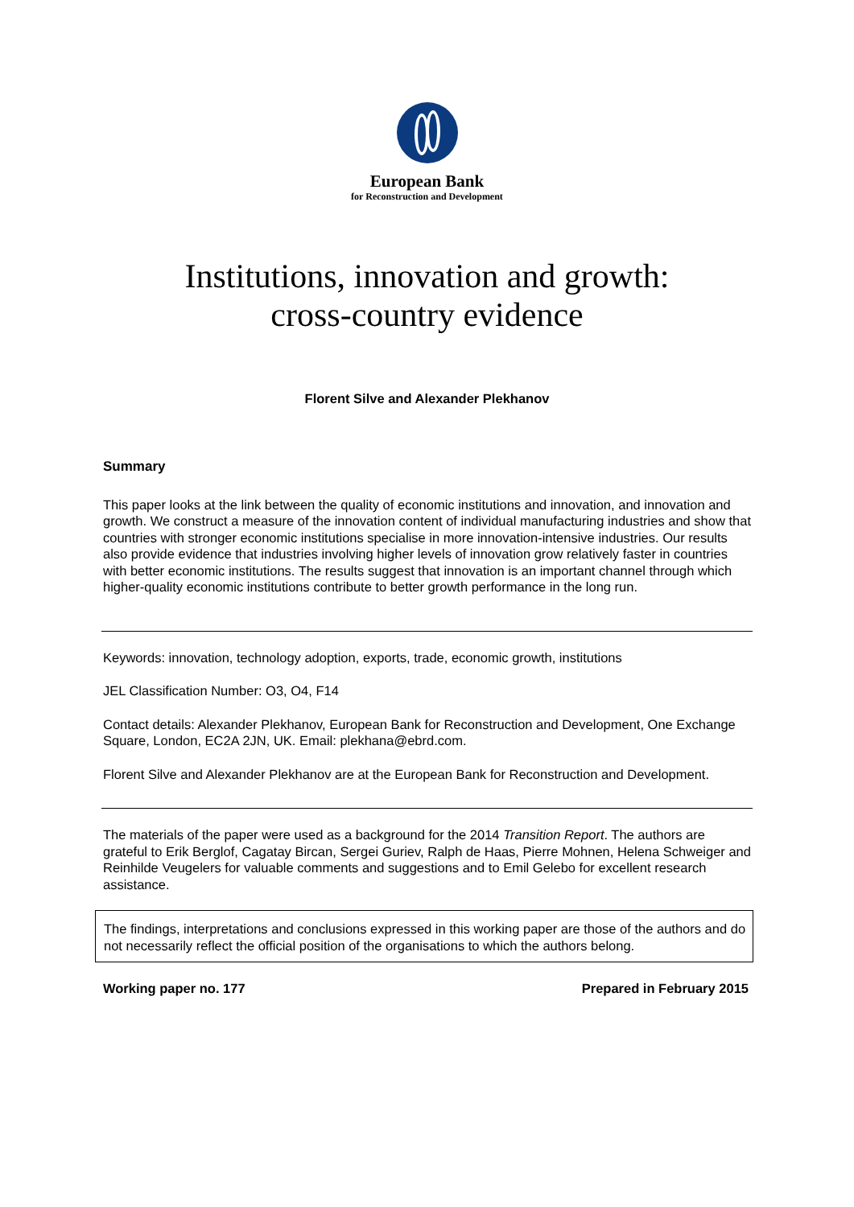European Bank
for Reconstruction and Development
Institutions, innovation and growth:
cross-country evidence
Florent Silve and Alexander Plekhanov
Summary
This paper looks at the link between the quality of economic institutions and innovation, and innovation and growth. We construct a measure of the innovation content of individual manufacturing industries and show that countries with stronger economic institutions specialise in more innovation-intensive industries. Our results also provide evidence that industries involving higher levels of innovation grow relatively faster in countries with better economic institutions. The results suggest that innovation is an important channel through which higher-quality economic institutions contribute to better growth performance in the long run.
Keywords: innovation, technology adoption, exports, trade, economic growth, institutions
JEL Classification Number: O3, O4, F14
Contact details: Alexander Plekhanov, European Bank for Reconstruction and Development, One Exchange Square, London, EC2A 2JN, UK. Email: plekhana@ebrd.com.
Florent Silve and Alexander Plekhanov are at the European Bank for Reconstruction and Development.
The materials of the paper were used as a background for the 2014 Transition Report. The authors are grateful to Erik Berglof, Cagatay Bircan, Sergei Guriev, Ralph de Haas, Pierre Mohnen, Helena Schweiger and Reinhilde Veugelers for valuable comments and suggestions and to Emil Gelebo for excellent research assistance.
The findings, interpretations and conclusions expressed in this working paper are those of the authors and do not necessarily reflect the official position of the organisations to which the authors belong.
Working paper no. 177 Prepared in February 2015